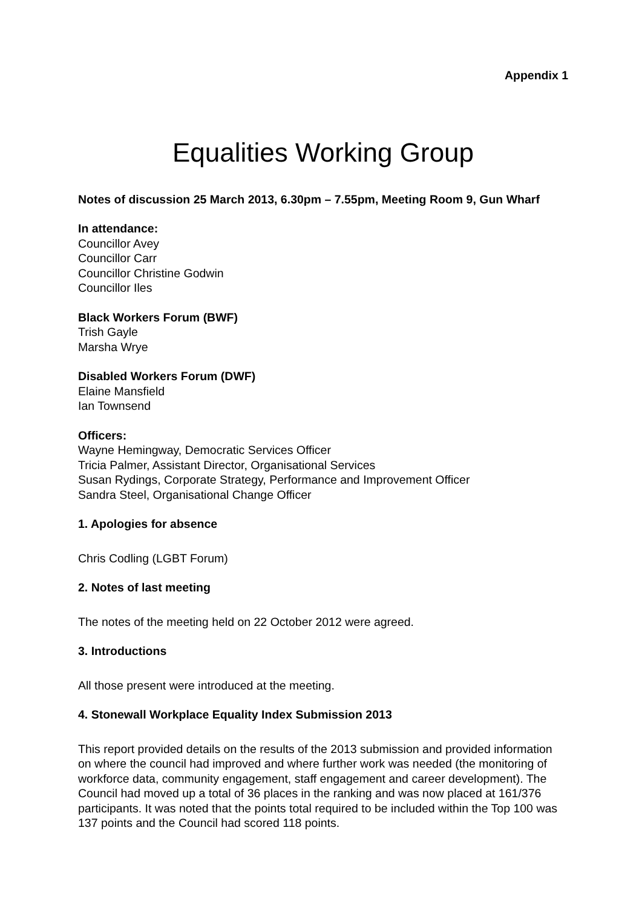Appendix 1
Equalities Working Group
Notes of discussion 25 March 2013, 6.30pm – 7.55pm, Meeting Room 9, Gun Wharf
In attendance:
Councillor Avey
Councillor Carr
Councillor Christine Godwin
Councillor Iles
Black Workers Forum (BWF)
Trish Gayle
Marsha Wrye
Disabled Workers Forum (DWF)
Elaine Mansfield
Ian Townsend
Officers:
Wayne Hemingway, Democratic Services Officer
Tricia Palmer, Assistant Director, Organisational Services
Susan Rydings, Corporate Strategy, Performance and Improvement Officer
Sandra Steel, Organisational Change Officer
1. Apologies for absence
Chris Codling (LGBT Forum)
2. Notes of last meeting
The notes of the meeting held on 22 October 2012 were agreed.
3. Introductions
All those present were introduced at the meeting.
4. Stonewall Workplace Equality Index Submission 2013
This report provided details on the results of the 2013 submission and provided information on where the council had improved and where further work was needed (the monitoring of workforce data, community engagement, staff engagement and career development). The Council had moved up a total of 36 places in the ranking and was now placed at 161/376 participants. It was noted that the points total required to be included within the Top 100 was 137 points and the Council had scored 118 points.